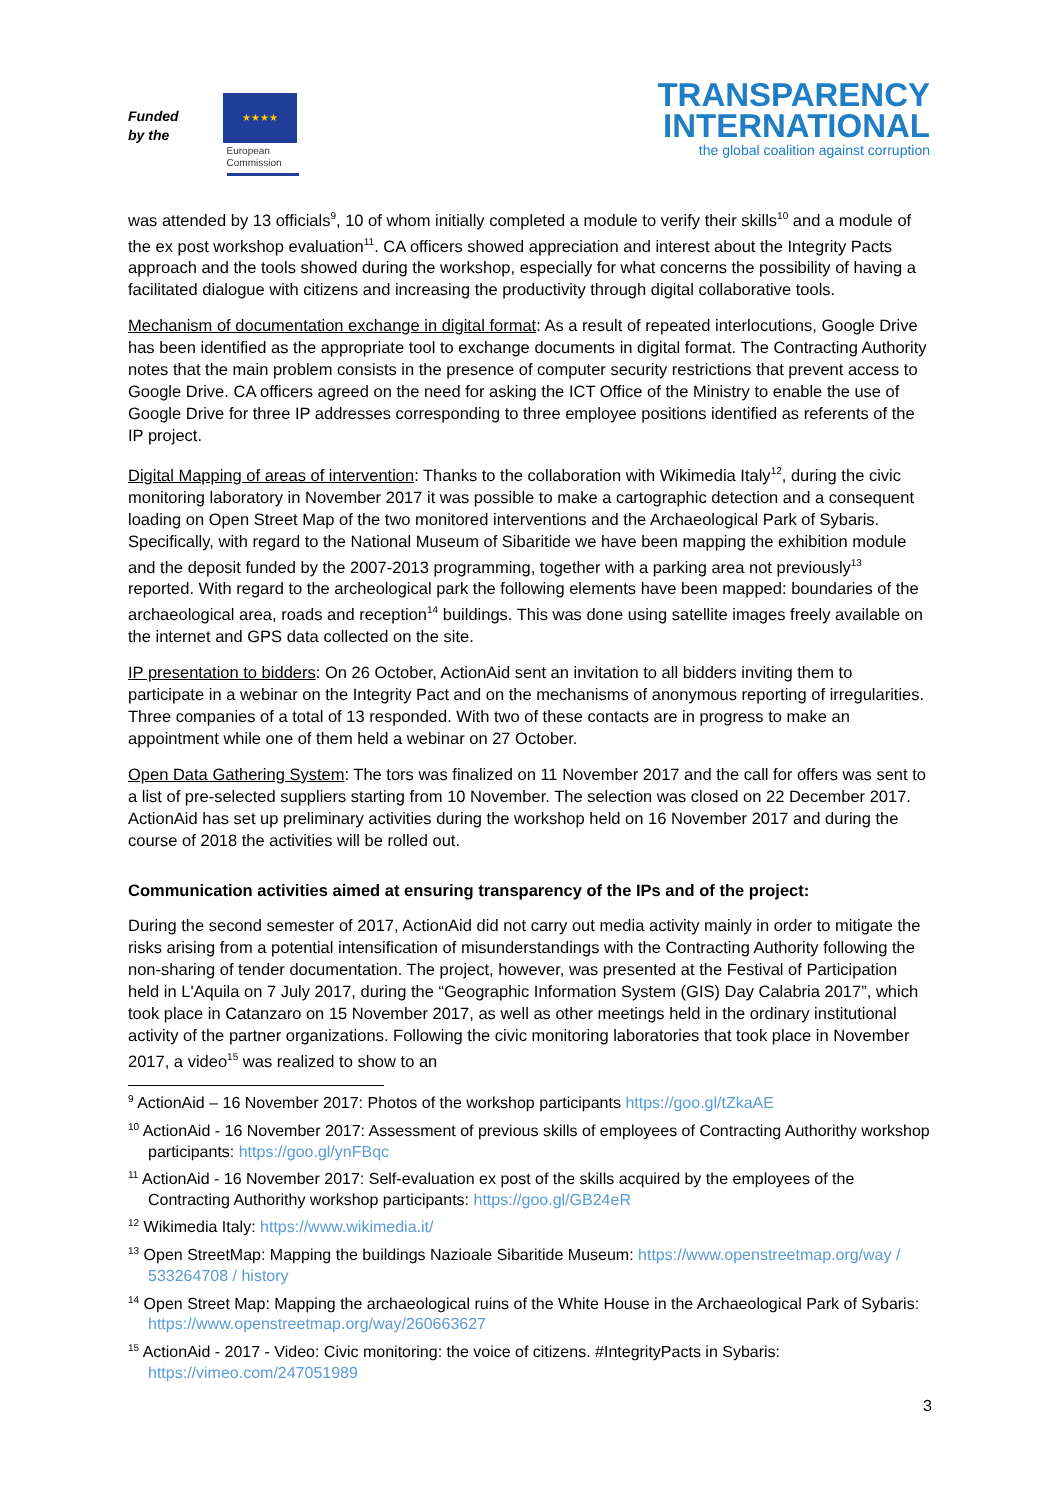Funded
by the
★★★★
European
Commission
TRANSPARENCY
INTERNATIONAL
the global coalition against corruption
was attended by 13 officials<sup>9</sup>, 10 of whom initially completed a module to verify their skills<sup>10</sup> and a module of the ex post workshop evaluation<sup>11</sup>. CA officers showed appreciation and interest about the Integrity Pacts approach and the tools showed during the workshop, especially for what concerns the possibility of having a facilitated dialogue with citizens and increasing the productivity through digital collaborative tools.
Mechanism of documentation exchange in digital format: As a result of repeated interlocutions, Google Drive has been identified as the appropriate tool to exchange documents in digital format. The Contracting Authority notes that the main problem consists in the presence of computer security restrictions that prevent access to Google Drive. CA officers agreed on the need for asking the ICT Office of the Ministry to enable the use of Google Drive for three IP addresses corresponding to three employee positions identified as referents of the IP project.
Digital Mapping of areas of intervention: Thanks to the collaboration with Wikimedia Italy<sup>12</sup>, during the civic monitoring laboratory in November 2017 it was possible to make a cartographic detection and a consequent loading on Open Street Map of the two monitored interventions and the Archaeological Park of Sybaris. Specifically, with regard to the National Museum of Sibaritide we have been mapping the exhibition module and the deposit funded by the 2007-2013 programming, together with a parking area not previously<sup>13</sup> reported. With regard to the archeological park the following elements have been mapped: boundaries of the archaeological area, roads and reception<sup>14</sup> buildings. This was done using satellite images freely available on the internet and GPS data collected on the site.
IP presentation to bidders: On 26 October, ActionAid sent an invitation to all bidders inviting them to participate in a webinar on the Integrity Pact and on the mechanisms of anonymous reporting of irregularities. Three companies of a total of 13 responded. With two of these contacts are in progress to make an appointment while one of them held a webinar on 27 October.
Open Data Gathering System: The tors was finalized on 11 November 2017 and the call for offers was sent to a list of pre-selected suppliers starting from 10 November. The selection was closed on 22 December 2017. ActionAid has set up preliminary activities during the workshop held on 16 November 2017 and during the course of 2018 the activities will be rolled out.
Communication activities aimed at ensuring transparency of the IPs and of the project:
During the second semester of 2017, ActionAid did not carry out media activity mainly in order to mitigate the risks arising from a potential intensification of misunderstandings with the Contracting Authority following the non-sharing of tender documentation. The project, however, was presented at the Festival of Participation held in L'Aquila on 7 July 2017, during the “Geographic Information System (GIS) Day Calabria 2017”, which took place in Catanzaro on 15 November 2017, as well as other meetings held in the ordinary institutional activity of the partner organizations. Following the civic monitoring laboratories that took place in November 2017, a video<sup>15</sup> was realized to show to an
<sup>9</sup> ActionAid – 16 November 2017: Photos of the workshop participants https://goo.gl/tZkaAE
<sup>10</sup> ActionAid - 16 November 2017: Assessment of previous skills of employees of Contracting Authorithy workshop participants: https://goo.gl/ynFBqc
<sup>11</sup> ActionAid - 16 November 2017: Self-evaluation ex post of the skills acquired by the employees of the Contracting Authorithy workshop participants: https://goo.gl/GB24eR
<sup>12</sup> Wikimedia Italy: https://www.wikimedia.it/
<sup>13</sup> Open StreetMap: Mapping the buildings Nazioale Sibaritide Museum: https://www.openstreetmap.org/way / 533264708 / history
<sup>14</sup> Open Street Map: Mapping the archaeological ruins of the White House in the Archaeological Park of Sybaris: https://www.openstreetmap.org/way/260663627
<sup>15</sup> ActionAid - 2017 - Video: Civic monitoring: the voice of citizens. #IntegrityPacts in Sybaris: https://vimeo.com/247051989
3